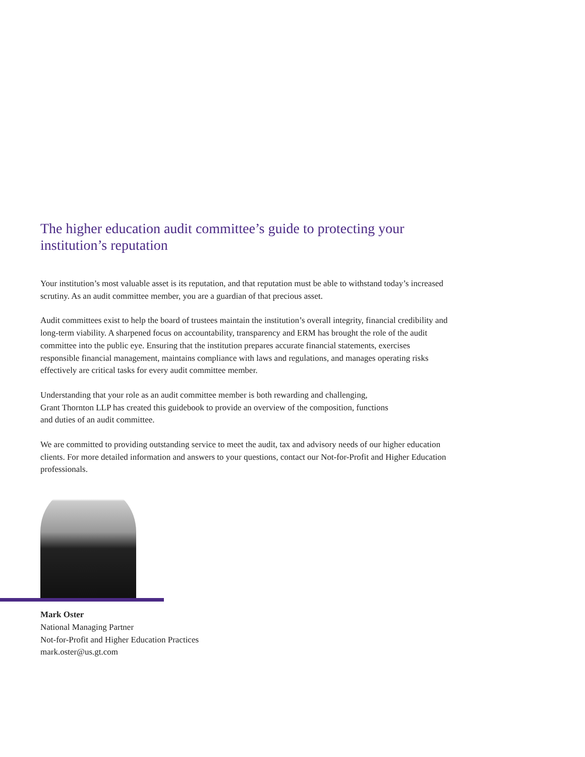The higher education audit committee’s guide to protecting your institution’s reputation
Your institution’s most valuable asset is its reputation, and that reputation must be able to withstand today’s increased scrutiny. As an audit committee member, you are a guardian of that precious asset.
Audit committees exist to help the board of trustees maintain the institution’s overall integrity, financial credibility and long-term viability. A sharpened focus on accountability, transparency and ERM has brought the role of the audit committee into the public eye. Ensuring that the institution prepares accurate financial statements, exercises responsible financial management, maintains compliance with laws and regulations, and manages operating risks effectively are critical tasks for every audit committee member.
Understanding that your role as an audit committee member is both rewarding and challenging,
Grant Thornton LLP has created this guidebook to provide an overview of the composition, functions
and duties of an audit committee.
We are committed to providing outstanding service to meet the audit, tax and advisory needs of our higher education clients. For more detailed information and answers to your questions, contact our Not-for-Profit and Higher Education professionals.
Mark Oster
National Managing Partner
Not-for-Profit and Higher Education Practices
mark.oster@us.gt.com